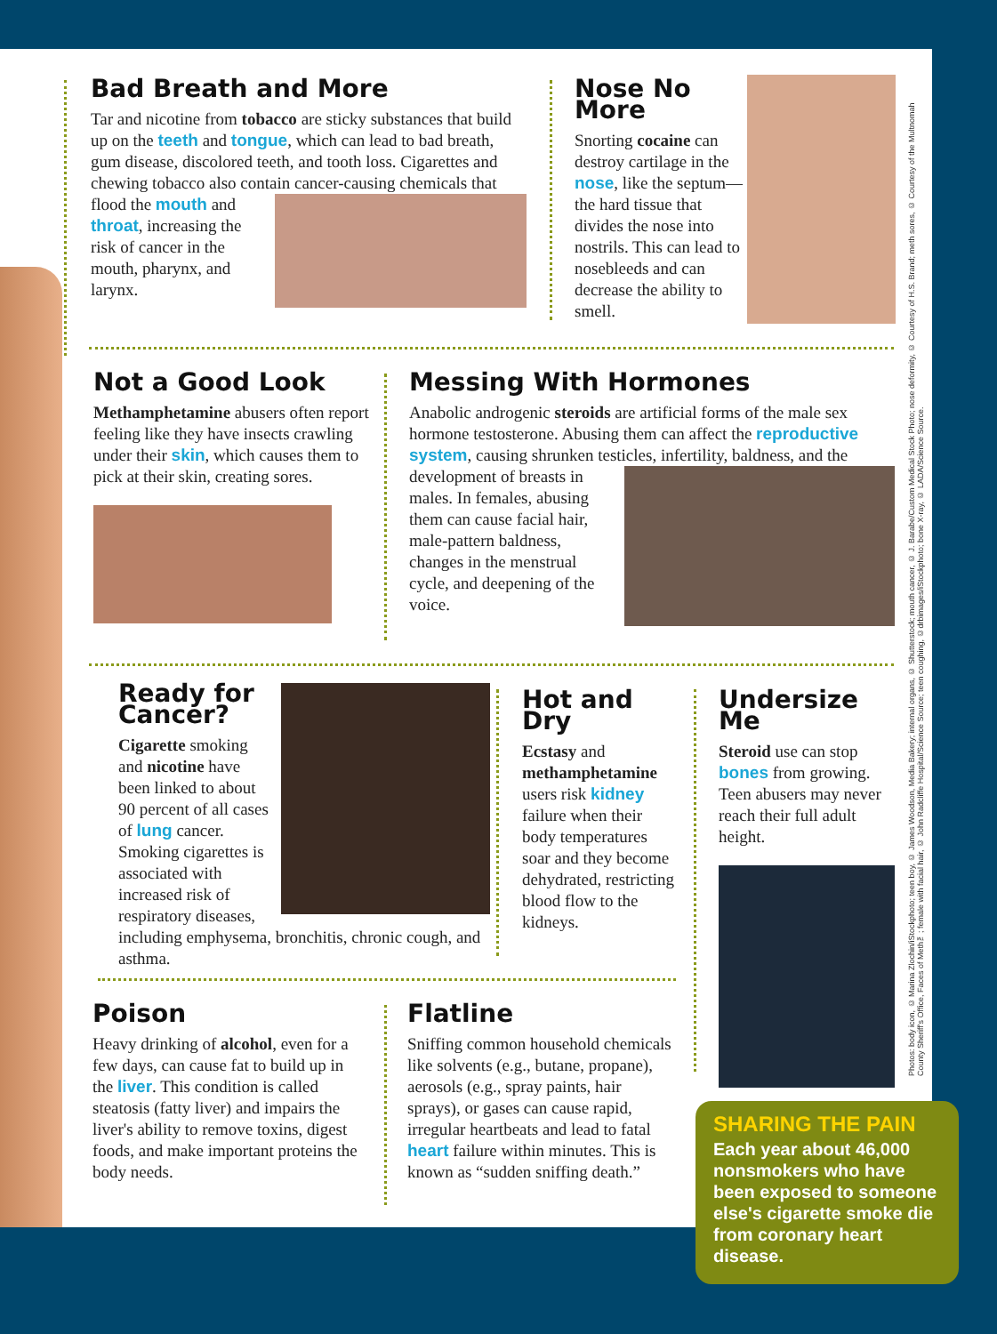Bad Breath and More
Tar and nicotine from tobacco are sticky substances that build up on the teeth and tongue, which can lead to bad breath, gum disease, discolored teeth, and tooth loss. Cigarettes and chewing tobacco also contain cancer- causing chemicals that flood the mouth and throat, increasing the risk of cancer in the mouth, pharynx, and larynx.
Nose No More
Snorting cocaine can destroy cartilage in the nose, like the septum—the hard tissue that divides the nose into nostrils. This can lead to nosebleeds and can decrease the ability to smell.
Not a Good Look
Methamphetamine abusers often report feeling like they have insects crawling under their skin, which causes them to pick at their skin, creating sores.
Messing With Hormones
Anabolic androgenic steroids are artificial forms of the male sex hormone testosterone. Abusing them can affect the reproductive system, causing shrunken testicles, infertility, baldness, and the development of breasts in males. In females, abusing them can cause facial hair, male-pattern baldness, changes in the menstrual cycle, and deepening of the voice.
Ready for Cancer?
Cigarette smoking and nicotine have been linked to about 90 percent of all cases of lung cancer. Smoking cigarettes is associated with increased risk of respiratory diseases, including emphysema, bronchitis, chronic cough, and asthma.
Hot and Dry
Ecstasy and methamphetamine users risk kidney failure when their body temperatures soar and they become dehydrated, restricting blood flow to the kidneys.
Undersize Me
Steroid use can stop bones from growing. Teen abusers may never reach their full adult height.
Poison
Heavy drinking of alcohol, even for a few days, can cause fat to build up in the liver. This condition is called steatosis (fatty liver) and impairs the liver's ability to remove toxins, digest foods, and make important proteins the body needs.
Flatline
Sniffing common household chemicals like solvents (e.g., butane, propane), aerosols (e.g., spray paints, hair sprays), or gases can cause rapid, irregular heartbeats and lead to fatal heart failure within minutes. This is known as “sudden sniffing death.”
Photos: body icon, © Marina Zlochin/iStockphoto; teen boy, © James Woodson, Media Bakery; internal organs, © Shutterstock; mouth cancer, © J. Barabe/Custom Medical Stock Photo; nose deformity, © Courtesy of H.S. Brand; meth sores, © Courtesy of the Multnomah County Sheriff's Office, Faces of Meth™; female with facial hair, © John Radcliffe Hospital/Science Source; teen coughing, ©drbimages/iStockphoto; bone X-ray, © LADA/Science Source.
SHARING THE PAIN
Each year about 46,000 nonsmokers who have been exposed to someone else's cigarette smoke die from coronary heart disease.